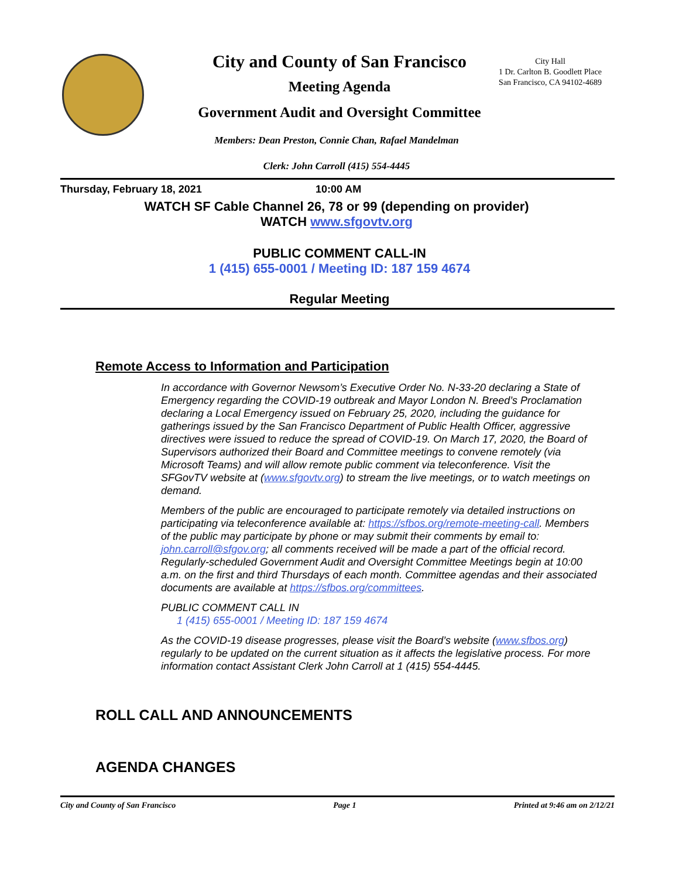City and County of San Francisco
City Hall
1 Dr. Carlton B. Goodlett Place
San Francisco, CA 94102-4689
Meeting Agenda
Government Audit and Oversight Committee
Members: Dean Preston, Connie Chan, Rafael Mandelman
Clerk: John Carroll (415) 554-4445
Thursday, February 18, 2021 10:00 AM
WATCH SF Cable Channel 26, 78 or 99 (depending on provider)
WATCH www.sfgovtv.org
PUBLIC COMMENT CALL-IN
1 (415) 655-0001 / Meeting ID: 187 159 4674
Regular Meeting
Remote Access to Information and Participation
In accordance with Governor Newsom’s Executive Order No. N-33-20 declaring a State of Emergency regarding the COVID-19 outbreak and Mayor London N. Breed’s Proclamation declaring a Local Emergency issued on February 25, 2020, including the guidance for gatherings issued by the San Francisco Department of Public Health Officer, aggressive directives were issued to reduce the spread of COVID-19. On March 17, 2020, the Board of Supervisors authorized their Board and Committee meetings to convene remotely (via Microsoft Teams) and will allow remote public comment via teleconference. Visit the SFGovTV website at (www.sfgovtv.org) to stream the live meetings, or to watch meetings on demand.
Members of the public are encouraged to participate remotely via detailed instructions on participating via teleconference available at: https://sfbos.org/remote-meeting-call. Members of the public may participate by phone or may submit their comments by email to: john.carroll@sfgov.org; all comments received will be made a part of the official record. Regularly-scheduled Government Audit and Oversight Committee Meetings begin at 10:00 a.m. on the first and third Thursdays of each month. Committee agendas and their associated documents are available at https://sfbos.org/committees.
PUBLIC COMMENT CALL IN
1 (415) 655-0001 / Meeting ID: 187 159 4674
As the COVID-19 disease progresses, please visit the Board’s website (www.sfbos.org) regularly to be updated on the current situation as it affects the legislative process. For more information contact Assistant Clerk John Carroll at 1 (415) 554-4445.
ROLL CALL AND ANNOUNCEMENTS
AGENDA CHANGES
City and County of San Francisco Page 1 Printed at 9:46 am on 2/12/21